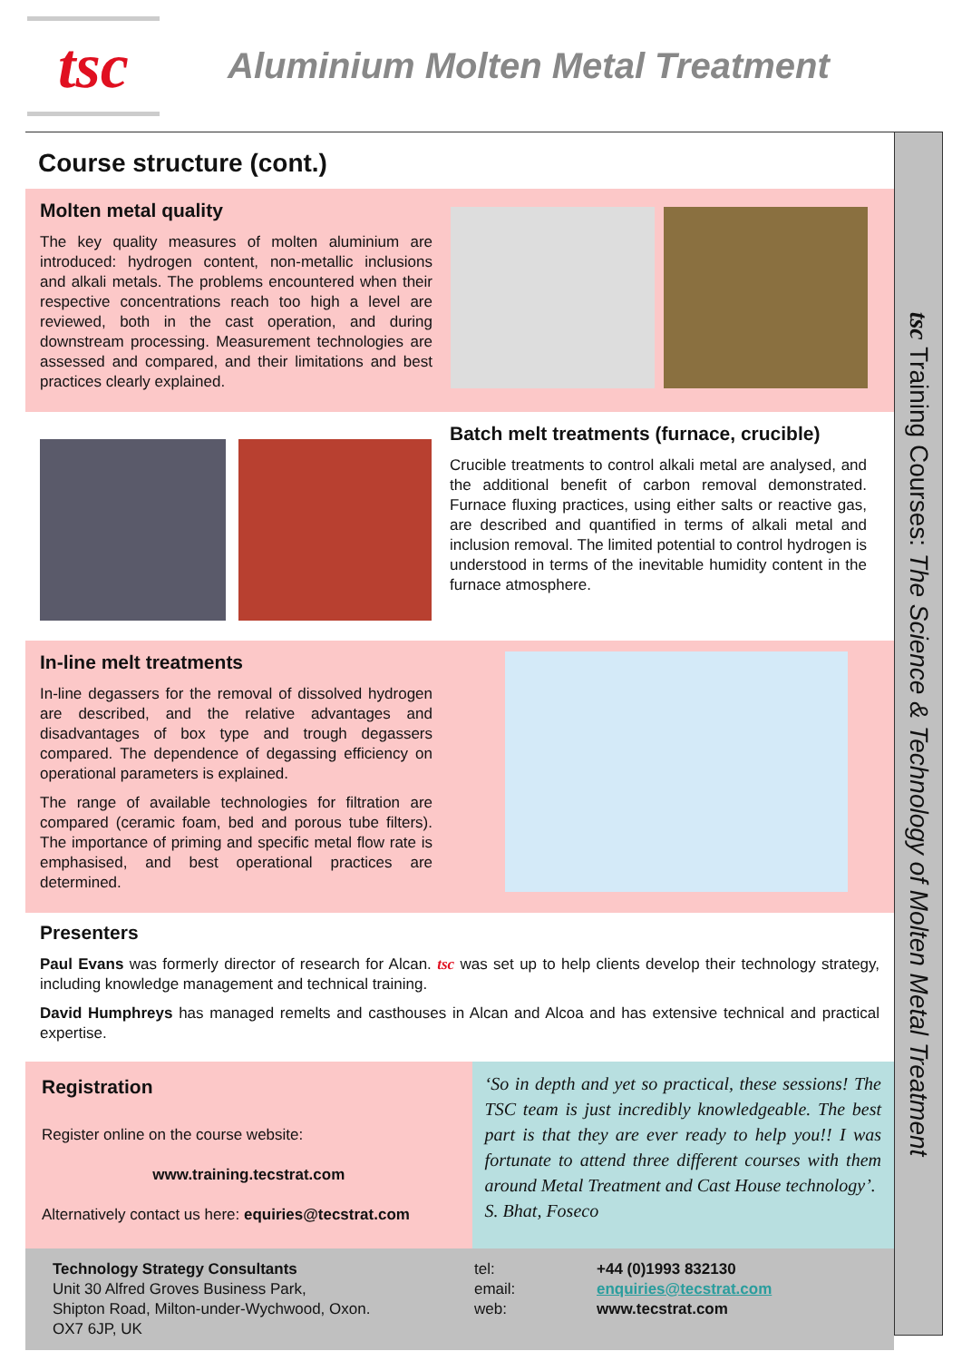tsc
Aluminium Molten Metal Treatment
Course structure (cont.)
Molten metal quality
The key quality measures of molten aluminium are introduced: hydrogen content, non-metallic inclusions and alkali metals. The problems encountered when their respective concentrations reach too high a level are reviewed, both in the cast operation, and during downstream processing. Measurement technologies are assessed and compared, and their limitations and best practices clearly explained.
Batch melt treatments (furnace, crucible)
Crucible treatments to control alkali metal are analysed, and the additional benefit of carbon removal demonstrated. Furnace fluxing practices, using either salts or reactive gas, are described and quantified in terms of alkali metal and inclusion removal. The limited potential to control hydrogen is understood in terms of the inevitable humidity content in the furnace atmosphere.
In-line melt treatments
In-line degassers for the removal of dissolved hydrogen are described, and the relative advantages and disadvantages of box type and trough degassers compared. The dependence of degassing efficiency on operational parameters is explained.
The range of available technologies for filtration are compared (ceramic foam, bed and porous tube filters). The importance of priming and specific metal flow rate is emphasised, and best operational practices are determined.
Presenters
Paul Evans was formerly director of research for Alcan. tsc was set up to help clients develop their technology strategy, including knowledge management and technical training.
David Humphreys has managed remelts and casthouses in Alcan and Alcoa and has extensive technical and practical expertise.
Registration
Register online on the course website:
www.training.tecstrat.com
Alternatively contact us here: equiries@tecstrat.com
‘So in depth and yet so practical, these sessions! The TSC team is just incredibly knowledgeable. The best part is that they are ever ready to help you!! I was fortunate to attend three different courses with them around Metal Treatment and Cast House technology’.
S. Bhat, Foseco
Technology Strategy Consultants
Unit 30 Alfred Groves Business Park,
Shipton Road, Milton-under-Wychwood, Oxon.
OX7 6JP, UK
tel:
email:
web:
+44 (0)1993 832130
enquiries@tecstrat.com
www.tecstrat.com
tsc Training Courses: The Science & Technology of Molten Metal Treatment